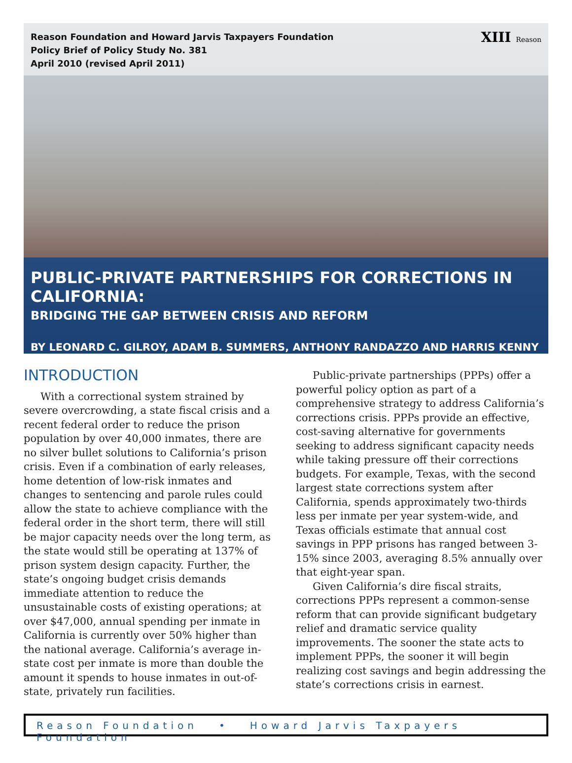Reason Foundation and Howard Jarvis Taxpayers Foundation
Policy Brief of Policy Study No. 381
April 2010 (revised April 2011)
XIII Reason
PUBLIC-PRIVATE PARTNERSHIPS FOR CORRECTIONS IN CALIFORNIA:
BRIDGING THE GAP BETWEEN CRISIS AND REFORM
BY LEONARD C. GILROY, ADAM B. SUMMERS, ANTHONY RANDAZZO AND HARRIS KENNY
INTRODUCTION
With a correctional system strained by severe overcrowding, a state fiscal crisis and a recent federal order to reduce the prison population by over 40,000 inmates, there are no silver bullet solutions to California’s prison crisis. Even if a combination of early releases, home detention of low-risk inmates and changes to sentencing and parole rules could allow the state to achieve compliance with the federal order in the short term, there will still be major capacity needs over the long term, as the state would still be operating at 137% of prison system design capacity. Further, the state’s ongoing budget crisis demands immediate attention to reduce the unsustainable costs of existing operations; at over $47,000, annual spending per inmate in California is currently over 50% higher than the national average. California’s average in-state cost per inmate is more than double the amount it spends to house inmates in out-of-state, privately run facilities.
Public-private partnerships (PPPs) offer a powerful policy option as part of a comprehensive strategy to address California’s corrections crisis. PPPs provide an effective, cost-saving alternative for governments seeking to address significant capacity needs while taking pressure off their corrections budgets. For example, Texas, with the second largest state corrections system after California, spends approximately two-thirds less per inmate per year system-wide, and Texas officials estimate that annual cost savings in PPP prisons has ranged between 3- 15% since 2003, averaging 8.5% annually over that eight-year span.
Given California’s dire fiscal straits, corrections PPPs represent a common-sense reform that can provide significant budgetary relief and dramatic service quality improvements. The sooner the state acts to implement PPPs, the sooner it will begin realizing cost savings and begin addressing the state’s corrections crisis in earnest.
Reason Foundation • Howard Jarvis Taxpayers Foundation